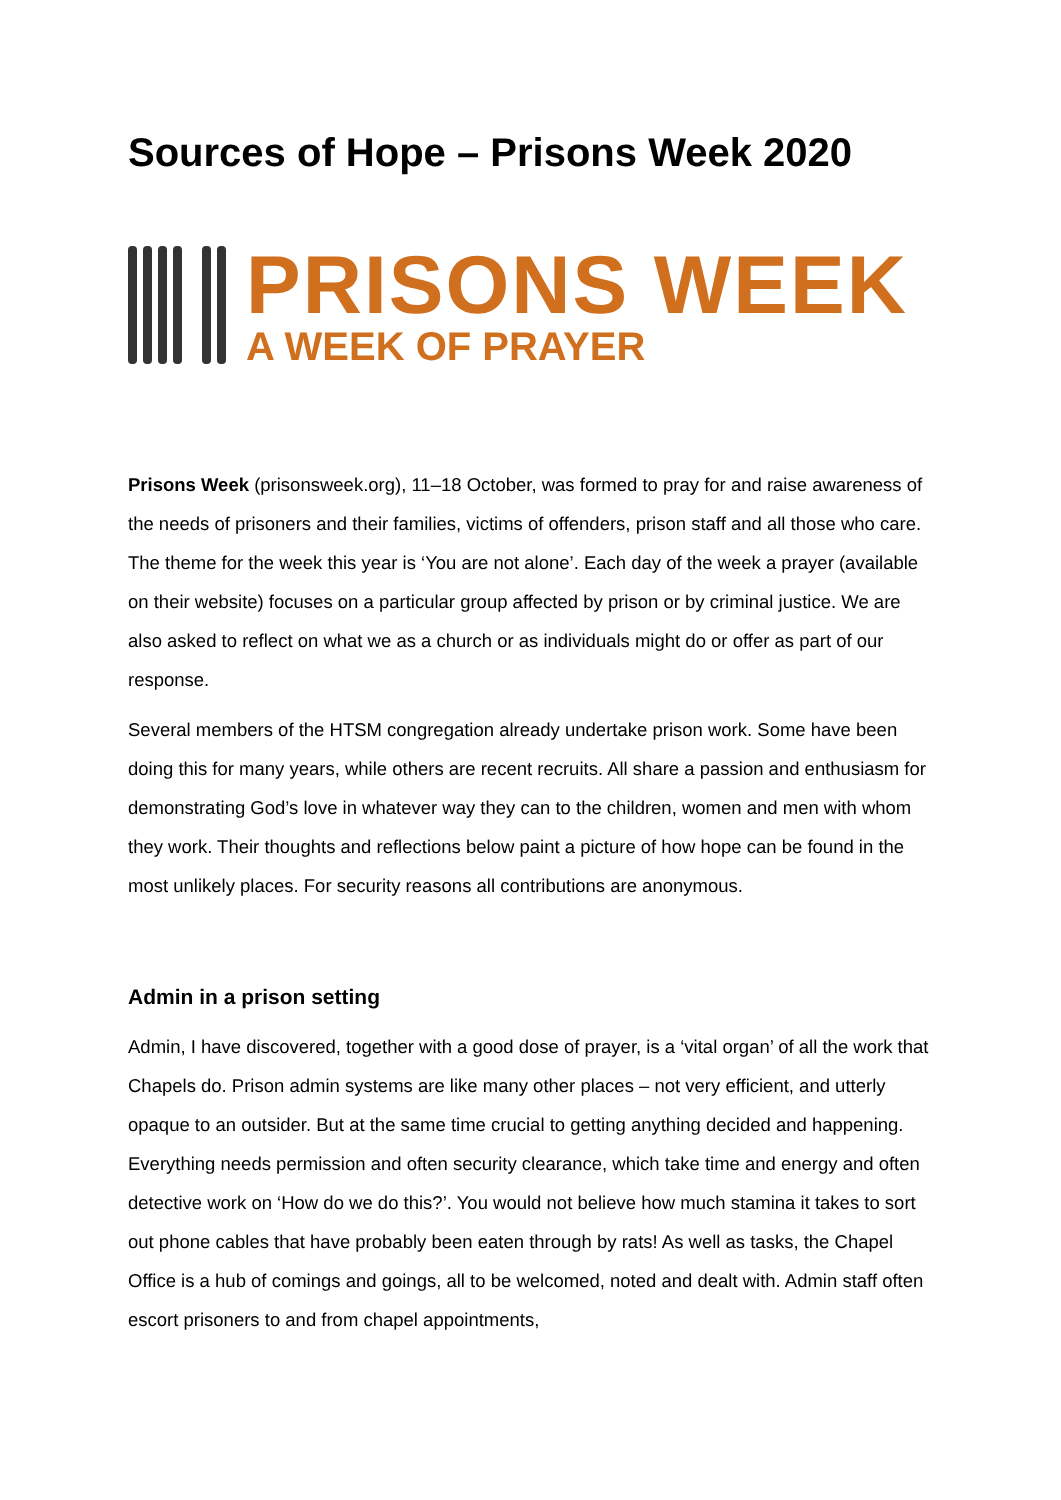Sources of Hope – Prisons Week 2020
PRISONS WEEK
A WEEK OF PRAYER
Prisons Week (prisonsweek.org), 11–18 October, was formed to pray for and raise awareness of the needs of prisoners and their families, victims of offenders, prison staff and all those who care. The theme for the week this year is ‘You are not alone’. Each day of the week a prayer (available on their website) focuses on a particular group affected by prison or by criminal justice. We are also asked to reflect on what we as a church or as individuals might do or offer as part of our response.
Several members of the HTSM congregation already undertake prison work. Some have been doing this for many years, while others are recent recruits. All share a passion and enthusiasm for demonstrating God’s love in whatever way they can to the children, women and men with whom they work. Their thoughts and reflections below paint a picture of how hope can be found in the most unlikely places. For security reasons all contributions are anonymous.
Admin in a prison setting
Admin, I have discovered, together with a good dose of prayer, is a ‘vital organ’ of all the work that Chapels do. Prison admin systems are like many other places – not very efficient, and utterly opaque to an outsider. But at the same time crucial to getting anything decided and happening. Everything needs permission and often security clearance, which take time and energy and often detective work on ‘How do we do this?’. You would not believe how much stamina it takes to sort out phone cables that have probably been eaten through by rats! As well as tasks, the Chapel Office is a hub of comings and goings, all to be welcomed, noted and dealt with. Admin staff often escort prisoners to and from chapel appointments,